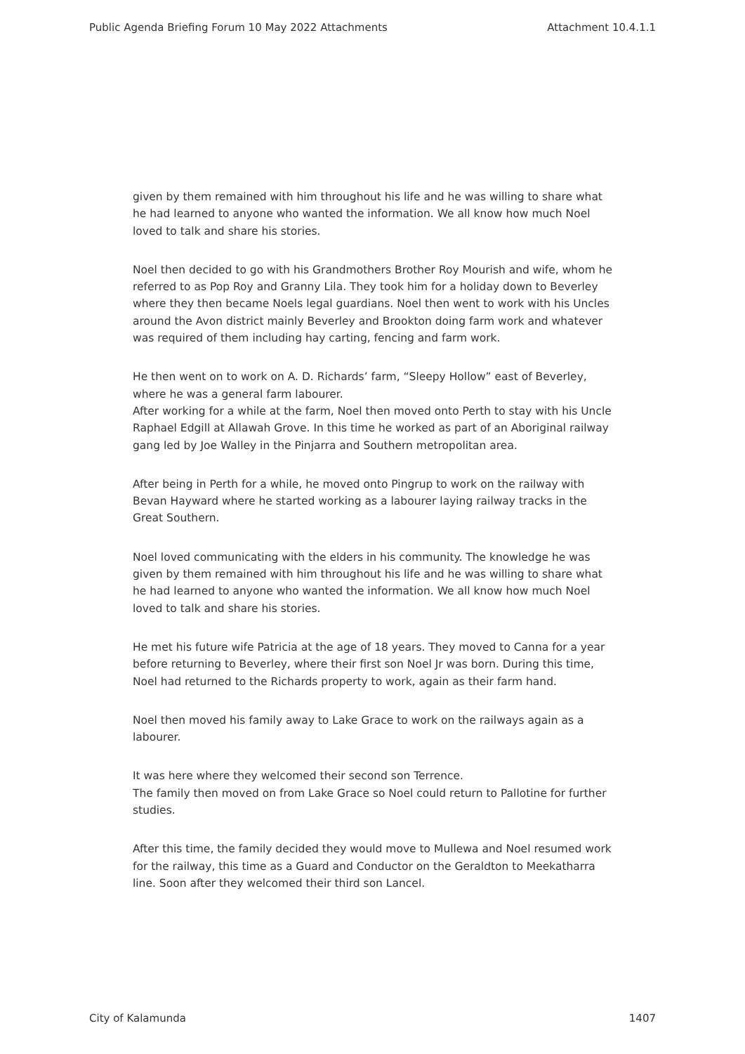Public Agenda Briefing Forum 10 May 2022 Attachments Attachment 10.4.1.1
given by them remained with him throughout his life and he was willing to share what he had learned to anyone who wanted the information. We all know how much Noel loved to talk and share his stories.
Noel then decided to go with his Grandmothers Brother Roy Mourish and wife, whom he referred to as Pop Roy and Granny Lila. They took him for a holiday down to Beverley where they then became Noels legal guardians. Noel then went to work with his Uncles around the Avon district mainly Beverley and Brookton doing farm work and whatever was required of them including hay carting, fencing and farm work.
He then went on to work on A. D. Richards’ farm, “Sleepy Hollow” east of Beverley, where he was a general farm labourer.
After working for a while at the farm, Noel then moved onto Perth to stay with his Uncle Raphael Edgill at Allawah Grove. In this time he worked as part of an Aboriginal railway gang led by Joe Walley in the Pinjarra and Southern metropolitan area.
After being in Perth for a while, he moved onto Pingrup to work on the railway with Bevan Hayward where he started working as a labourer laying railway tracks in the Great Southern.
Noel loved communicating with the elders in his community. The knowledge he was given by them remained with him throughout his life and he was willing to share what he had learned to anyone who wanted the information. We all know how much Noel loved to talk and share his stories.
He met his future wife Patricia at the age of 18 years. They moved to Canna for a year before returning to Beverley, where their first son Noel Jr was born. During this time, Noel had returned to the Richards property to work, again as their farm hand.
Noel then moved his family away to Lake Grace to work on the railways again as a labourer.
It was here where they welcomed their second son Terrence.
The family then moved on from Lake Grace so Noel could return to Pallotine for further studies.
After this time, the family decided they would move to Mullewa and Noel resumed work for the railway, this time as a Guard and Conductor on the Geraldton to Meekatharra line. Soon after they welcomed their third son Lancel.
City of Kalamunda 1407